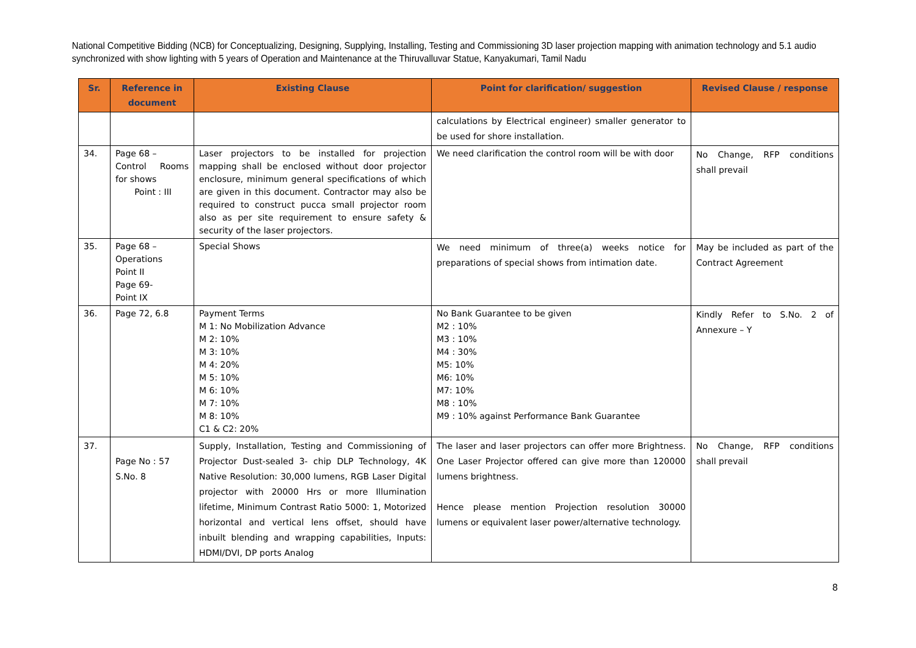National Competitive Bidding (NCB) for Conceptualizing, Designing, Supplying, Installing, Testing and Commissioning 3D laser projection mapping with animation technology and 5.1 audio synchronized with show lighting with 5 years of Operation and Maintenance at the Thiruvalluvar Statue, Kanyakumari, Tamil Nadu
| Sr. | Reference in document | Existing Clause | Point for clarification/ suggestion | Revised Clause / response |
| --- | --- | --- | --- | --- |
| | | | calculations by Electrical engineer) smaller generator to be used for shore installation. | |
| 34. | Page 68 – Control Rooms for shows Point : III | Laser projectors to be installed for projection mapping shall be enclosed without door projector enclosure, minimum general specifications of which are given in this document. Contractor may also be required to construct pucca small projector room also as per site requirement to ensure safety & security of the laser projectors. | We need clarification the control room will be with door | No Change, RFP conditions shall prevail |
| 35. | Page 68 – Operations Point II Page 69- Point IX | Special Shows | We need minimum of three(a) weeks notice for preparations of special shows from intimation date. | May be included as part of the Contract Agreement |
| 36. | Page 72, 6.8 | Payment Terms M 1: No Mobilization Advance M 2: 10% M 3: 10% M 4: 20% M 5: 10% M 6: 10% M 7: 10% M 8: 10% C1 & C2: 20% | No Bank Guarantee to be given M2 : 10% M3 : 10% M4 : 30% M5: 10% M6: 10% M7: 10% M8 : 10% M9 : 10% against Performance Bank Guarantee | Kindly Refer to S.No. 2 of Annexure – Y |
| 37. | Page No : 57 S.No. 8 | Supply, Installation, Testing and Commissioning of Projector Dust-sealed 3- chip DLP Technology, 4K Native Resolution: 30,000 lumens, RGB Laser Digital projector with 20000 Hrs or more Illumination lifetime, Minimum Contrast Ratio 5000: 1, Motorized horizontal and vertical lens offset, should have inbuilt blending and wrapping capabilities, Inputs: HDMI/DVI, DP ports Analog | The laser and laser projectors can offer more Brightness. One Laser Projector offered can give more than 120000 lumens brightness. Hence please mention Projection resolution 30000 lumens or equivalent laser power/alternative technology. | No Change, RFP conditions shall prevail |
8